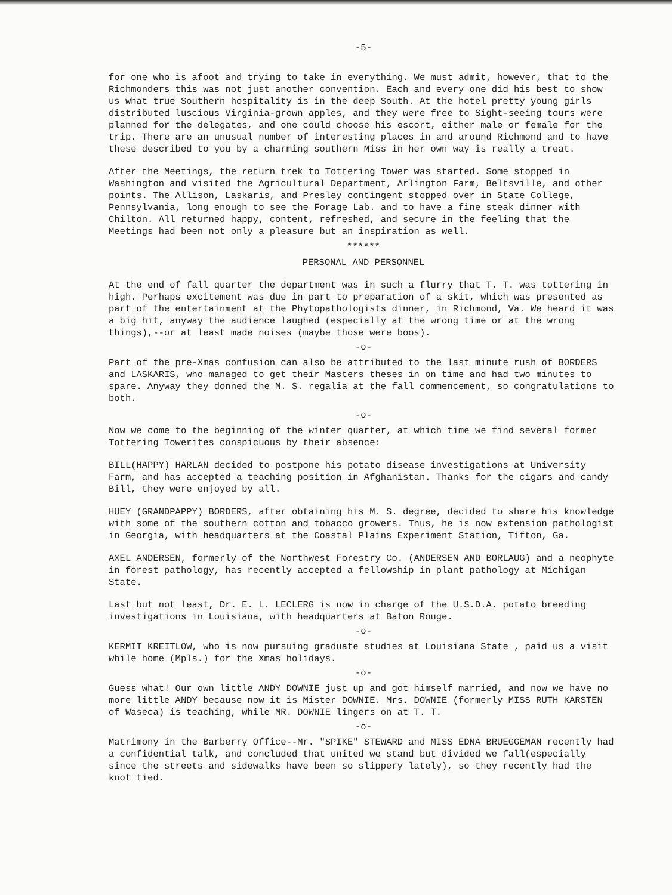-5-
for one who is afoot and trying to take in everything. We must admit, however, that to the Richmonders this was not just another convention. Each and every one did his best to show us what true Southern hospitality is in the deep South. At the hotel pretty young girls distributed luscious Virginia-grown apples, and they were free to Sight-seeing tours were planned for the delegates, and one could choose his escort, either male or female for the trip. There are an unusual number of interesting places in and around Richmond and to have these described to you by a charming southern Miss in her own way is really a treat.
After the Meetings, the return trek to Tottering Tower was started. Some stopped in Washington and visited the Agricultural Department, Arlington Farm, Beltsville, and other points. The Allison, Laskaris, and Presley contingent stopped over in State College, Pennsylvania, long enough to see the Forage Lab. and to have a fine steak dinner with Chilton. All returned happy, content, refreshed, and secure in the feeling that the Meetings had been not only a pleasure but an inspiration as well.
******
PERSONAL AND PERSONNEL
At the end of fall quarter the department was in such a flurry that T. T. was tottering in high. Perhaps excitement was due in part to preparation of a skit, which was presented as part of the entertainment at the Phytopathologists dinner, in Richmond, Va. We heard it was a big hit, anyway the audience laughed (especially at the wrong time or at the wrong things),--or at least made noises (maybe those were boos).
-o-
Part of the pre-Xmas confusion can also be attributed to the last minute rush of BORDERS and LASKARIS, who managed to get their Masters theses in on time and had two minutes to spare. Anyway they donned the M. S. regalia at the fall commencement, so congratulations to both.
-o-
Now we come to the beginning of the winter quarter, at which time we find several former Tottering Towerites conspicuous by their absence:
BILL(HAPPY) HARLAN decided to postpone his potato disease investigations at University Farm, and has accepted a teaching position in Afghanistan. Thanks for the cigars and candy Bill, they were enjoyed by all.
HUEY (GRANDPAPPY) BORDERS, after obtaining his M. S. degree, decided to share his knowledge with some of the southern cotton and tobacco growers. Thus, he is now extension pathologist in Georgia, with headquarters at the Coastal Plains Experiment Station, Tifton, Ga.
AXEL ANDERSEN, formerly of the Northwest Forestry Co. (ANDERSEN AND BORLAUG) and a neophyte in forest pathology, has recently accepted a fellowship in plant pathology at Michigan State.
Last but not least, Dr. E. L. LECLERG is now in charge of the U.S.D.A. potato breeding investigations in Louisiana, with headquarters at Baton Rouge.
-o-
KERMIT KREITLOW, who is now pursuing graduate studies at Louisiana State , paid us a visit while home (Mpls.) for the Xmas holidays.
-o-
Guess what! Our own little ANDY DOWNIE just up and got himself married, and now we have no more little ANDY because now it is Mister DOWNIE. Mrs. DOWNIE (formerly MISS RUTH KARSTEN of Waseca) is teaching, while MR. DOWNIE lingers on at T. T.
-o-
Matrimony in the Barberry Office--Mr. "SPIKE" STEWARD and MISS EDNA BRUEGGEMAN recently had a confidential talk, and concluded that united we stand but divided we fall(especially since the streets and sidewalks have been so slippery lately), so they recently had the knot tied.